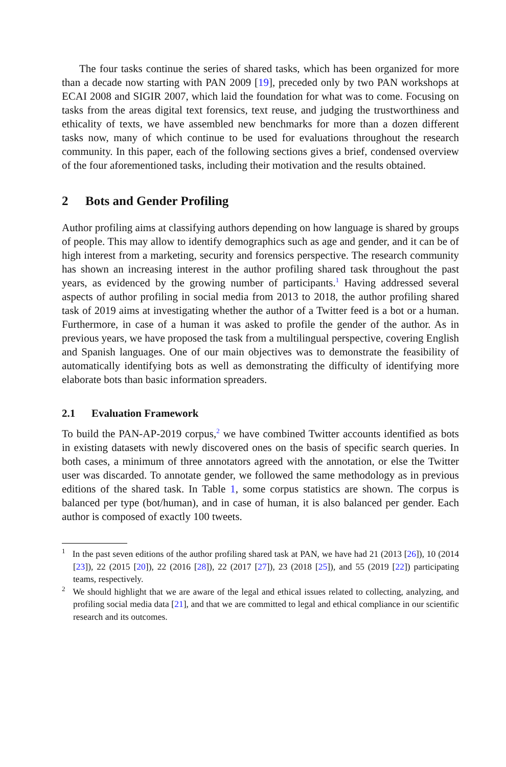The four tasks continue the series of shared tasks, which has been organized for more than a decade now starting with PAN 2009 [19], preceded only by two PAN workshops at ECAI 2008 and SIGIR 2007, which laid the foundation for what was to come. Focusing on tasks from the areas digital text forensics, text reuse, and judging the trustworthiness and ethicality of texts, we have assembled new benchmarks for more than a dozen different tasks now, many of which continue to be used for evaluations throughout the research community. In this paper, each of the following sections gives a brief, condensed overview of the four aforementioned tasks, including their motivation and the results obtained.
2 Bots and Gender Profiling
Author profiling aims at classifying authors depending on how language is shared by groups of people. This may allow to identify demographics such as age and gender, and it can be of high interest from a marketing, security and forensics perspective. The research community has shown an increasing interest in the author profiling shared task throughout the past years, as evidenced by the growing number of participants.<sup>1</sup> Having addressed several aspects of author profiling in social media from 2013 to 2018, the author profiling shared task of 2019 aims at investigating whether the author of a Twitter feed is a bot or a human. Furthermore, in case of a human it was asked to profile the gender of the author. As in previous years, we have proposed the task from a multilingual perspective, covering English and Spanish languages. One of our main objectives was to demonstrate the feasibility of automatically identifying bots as well as demonstrating the difficulty of identifying more elaborate bots than basic information spreaders.
2.1 Evaluation Framework
To build the PAN-AP-2019 corpus,<sup>2</sup> we have combined Twitter accounts identified as bots in existing datasets with newly discovered ones on the basis of specific search queries. In both cases, a minimum of three annotators agreed with the annotation, or else the Twitter user was discarded. To annotate gender, we followed the same methodology as in previous editions of the shared task. In Table 1, some corpus statistics are shown. The corpus is balanced per type (bot/human), and in case of human, it is also balanced per gender. Each author is composed of exactly 100 tweets.
<sup>1</sup> In the past seven editions of the author profiling shared task at PAN, we have had 21 (2013 [26]), 10 (2014 [23]), 22 (2015 [20]), 22 (2016 [28]), 22 (2017 [27]), 23 (2018 [25]), and 55 (2019 [22]) participating teams, respectively.
<sup>2</sup> We should highlight that we are aware of the legal and ethical issues related to collecting, analyzing, and profiling social media data [21], and that we are committed to legal and ethical compliance in our scientific research and its outcomes.